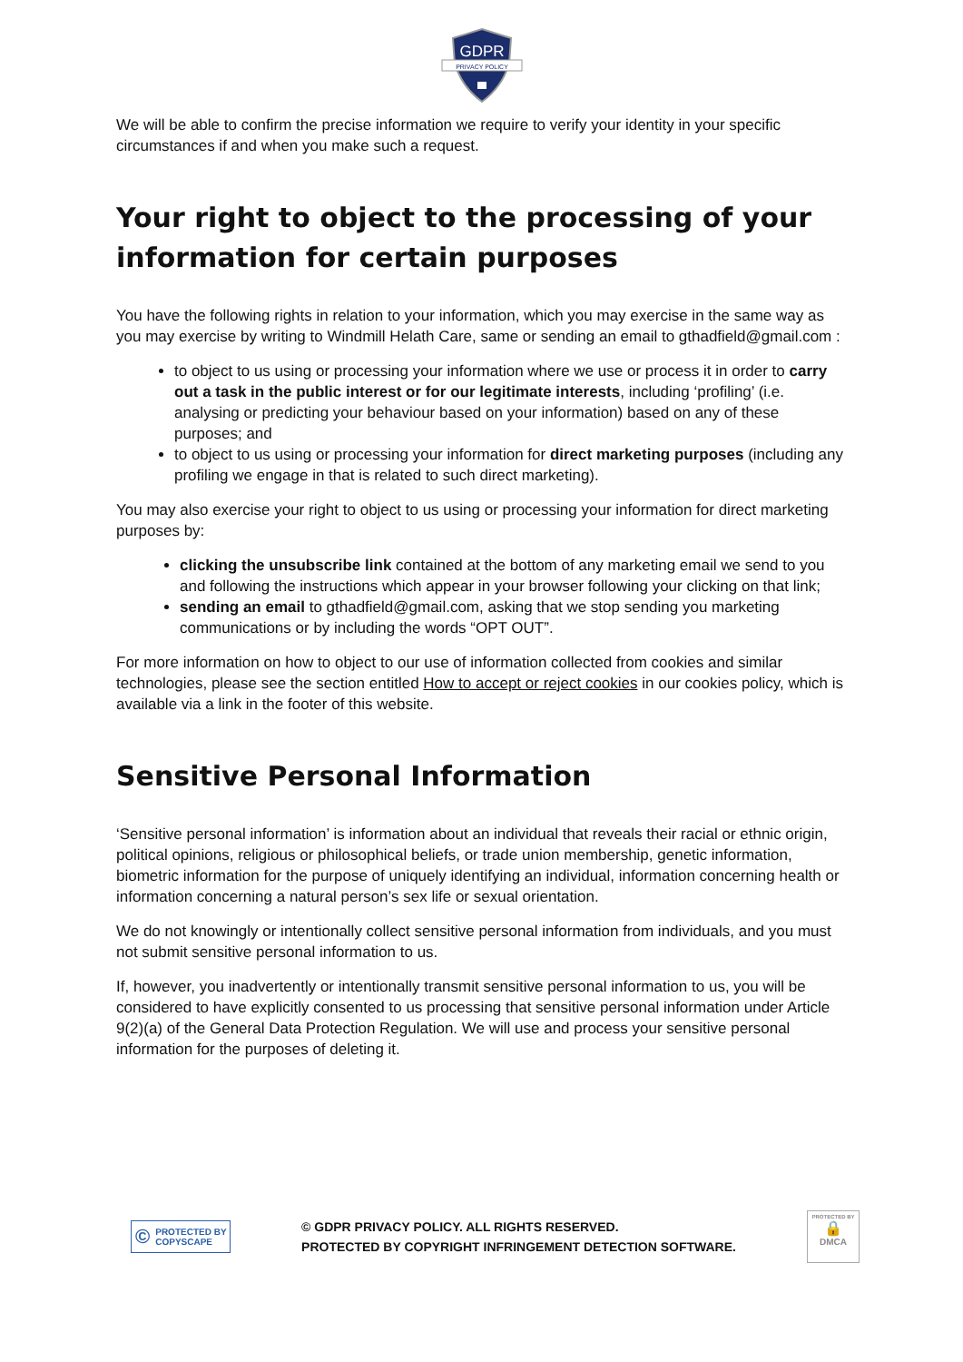GDPR
PRIVACY POLICY
We will be able to confirm the precise information we require to verify your identity in your specific circumstances if and when you make such a request.
Your right to object to the processing of your information for certain purposes
You have the following rights in relation to your information, which you may exercise in the same way as you may exercise by writing to Windmill Helath Care, same or sending an email to gthadfield@gmail.com :
to object to us using or processing your information where we use or process it in order to carry out a task in the public interest or for our legitimate interests, including ‘profiling’ (i.e. analysing or predicting your behaviour based on your information) based on any of these purposes; and
to object to us using or processing your information for direct marketing purposes (including any profiling we engage in that is related to such direct marketing).
You may also exercise your right to object to us using or processing your information for direct marketing purposes by:
clicking the unsubscribe link contained at the bottom of any marketing email we send to you and following the instructions which appear in your browser following your clicking on that link;
sending an email to gthadfield@gmail.com, asking that we stop sending you marketing communications or by including the words “OPT OUT”.
For more information on how to object to our use of information collected from cookies and similar technologies, please see the section entitled How to accept or reject cookies in our cookies policy, which is available via a link in the footer of this website.
Sensitive Personal Information
‘Sensitive personal information’ is information about an individual that reveals their racial or ethnic origin, political opinions, religious or philosophical beliefs, or trade union membership, genetic information, biometric information for the purpose of uniquely identifying an individual, information concerning health or information concerning a natural person’s sex life or sexual orientation.
We do not knowingly or intentionally collect sensitive personal information from individuals, and you must not submit sensitive personal information to us.
If, however, you inadvertently or intentionally transmit sensitive personal information to us, you will be considered to have explicitly consented to us processing that sensitive personal information under Article 9(2)(a) of the General Data Protection Regulation. We will use and process your sensitive personal information for the purposes of deleting it.
© PROTECTED BY
COPYSCAPE
© GDPR PRIVACY POLICY. ALL RIGHTS RESERVED.
PROTECTED BY COPYRIGHT INFRINGEMENT DETECTION SOFTWARE.
PROTECTED BY
🔒
DMCA